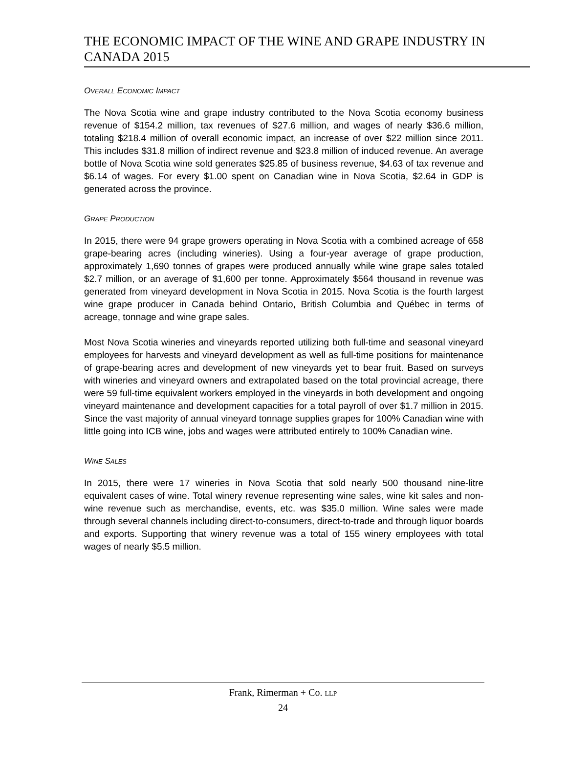THE ECONOMIC IMPACT OF THE WINE AND GRAPE INDUSTRY IN CANADA 2015
OVERALL ECONOMIC IMPACT
The Nova Scotia wine and grape industry contributed to the Nova Scotia economy business revenue of $154.2 million, tax revenues of $27.6 million, and wages of nearly $36.6 million, totaling $218.4 million of overall economic impact, an increase of over $22 million since 2011. This includes $31.8 million of indirect revenue and $23.8 million of induced revenue. An average bottle of Nova Scotia wine sold generates $25.85 of business revenue, $4.63 of tax revenue and $6.14 of wages. For every $1.00 spent on Canadian wine in Nova Scotia, $2.64 in GDP is generated across the province.
GRAPE PRODUCTION
In 2015, there were 94 grape growers operating in Nova Scotia with a combined acreage of 658 grape-bearing acres (including wineries). Using a four-year average of grape production, approximately 1,690 tonnes of grapes were produced annually while wine grape sales totaled $2.7 million, or an average of $1,600 per tonne. Approximately $564 thousand in revenue was generated from vineyard development in Nova Scotia in 2015. Nova Scotia is the fourth largest wine grape producer in Canada behind Ontario, British Columbia and Québec in terms of acreage, tonnage and wine grape sales.
Most Nova Scotia wineries and vineyards reported utilizing both full-time and seasonal vineyard employees for harvests and vineyard development as well as full-time positions for maintenance of grape-bearing acres and development of new vineyards yet to bear fruit. Based on surveys with wineries and vineyard owners and extrapolated based on the total provincial acreage, there were 59 full-time equivalent workers employed in the vineyards in both development and ongoing vineyard maintenance and development capacities for a total payroll of over $1.7 million in 2015. Since the vast majority of annual vineyard tonnage supplies grapes for 100% Canadian wine with little going into ICB wine, jobs and wages were attributed entirely to 100% Canadian wine.
WINE SALES
In 2015, there were 17 wineries in Nova Scotia that sold nearly 500 thousand nine-litre equivalent cases of wine. Total winery revenue representing wine sales, wine kit sales and non-wine revenue such as merchandise, events, etc. was $35.0 million. Wine sales were made through several channels including direct-to-consumers, direct-to-trade and through liquor boards and exports. Supporting that winery revenue was a total of 155 winery employees with total wages of nearly $5.5 million.
Frank, Rimerman + Co. LLP
24